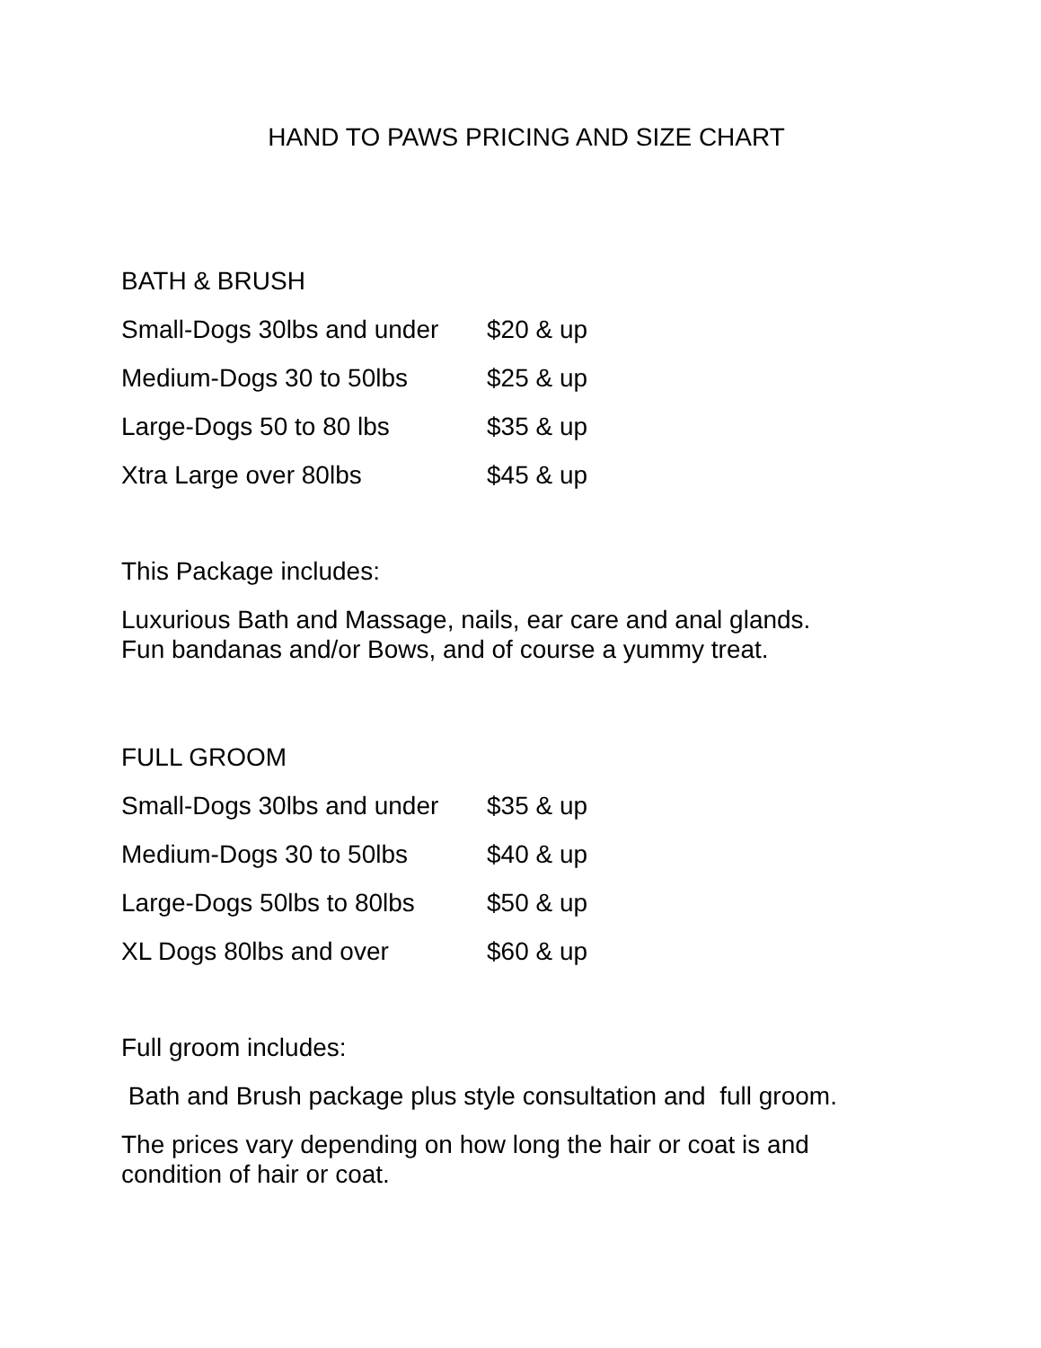HAND TO PAWS PRICING AND SIZE CHART
BATH & BRUSH
Small-Dogs 30lbs and under $20 & up
Medium-Dogs 30 to 50lbs $25 & up
Large-Dogs 50 to 80 lbs $35 & up
Xtra Large over 80lbs $45 & up
This Package includes:
Luxurious Bath and Massage, nails, ear care and anal glands.
Fun bandanas and/or Bows, and of course a yummy treat.
FULL GROOM
Small-Dogs 30lbs and under $35 & up
Medium-Dogs 30 to 50lbs $40 & up
Large-Dogs 50lbs to 80lbs $50 & up
XL Dogs 80lbs and over $60 & up
Full groom includes:
Bath and Brush package plus style consultation and full groom.
The prices vary depending on how long the hair or coat is and
condition of hair or coat.